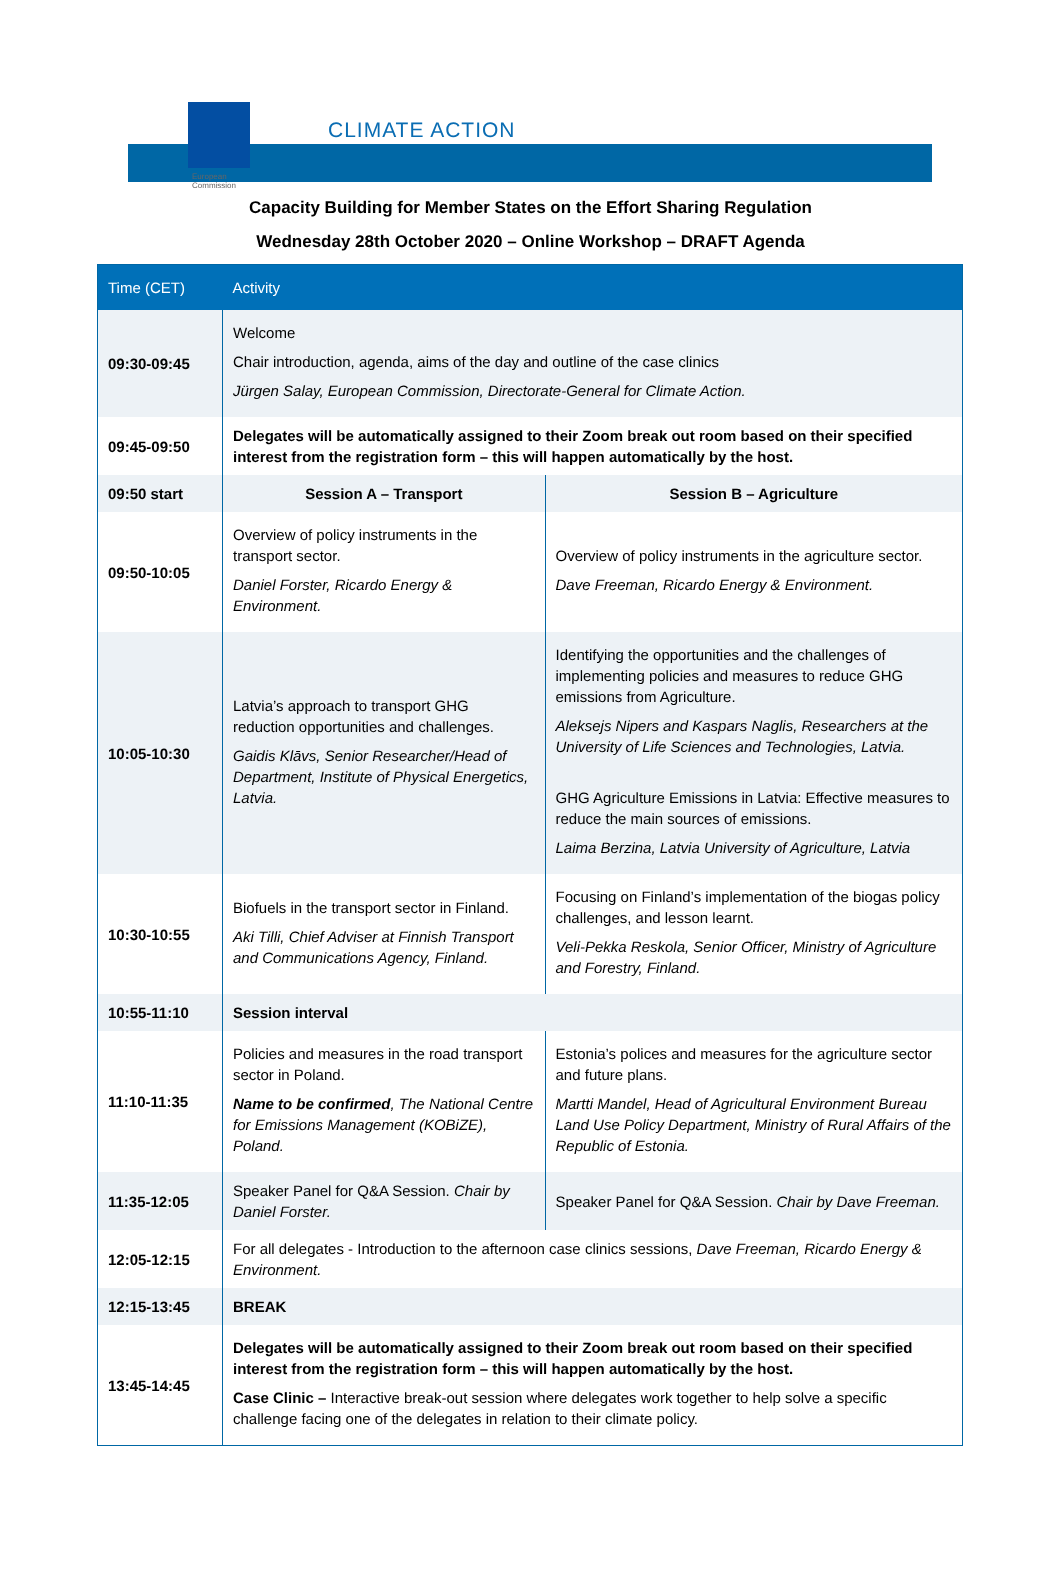European
Commission
CLIMATE ACTION
Capacity Building for Member States on the Effort Sharing Regulation
Wednesday 28th October 2020 – Online Workshop – DRAFT Agenda
| Time (CET) | Activity | |
| --- | --- | --- |
| 09:30-09:45 | Welcome Chair introduction, agenda, aims of the day and outline of the case clinics Jürgen Salay, European Commission, Directorate-General for Climate Action. | |
| 09:45-09:50 | Delegates will be automatically assigned to their Zoom break out room based on their specified interest from the registration form – this will happen automatically by the host. | |
| 09:50 start | Session A – Transport | Session B – Agriculture |
| 09:50-10:05 | Overview of policy instruments in the transport sector. Daniel Forster, Ricardo Energy & Environment. | Overview of policy instruments in the agriculture sector. Dave Freeman, Ricardo Energy & Environment. |
| 10:05-10:30 | Latvia’s approach to transport GHG reduction opportunities and challenges. Gaidis Klāvs, Senior Researcher/Head of Department, Institute of Physical Energetics, Latvia. | Identifying the opportunities and the challenges of implementing policies and measures to reduce GHG emissions from Agriculture. Aleksejs Nipers and Kaspars Naglis, Researchers at the University of Life Sciences and Technologies, Latvia. GHG Agriculture Emissions in Latvia: Effective measures to reduce the main sources of emissions. Laima Berzina, Latvia University of Agriculture, Latvia |
| 10:30-10:55 | Biofuels in the transport sector in Finland. Aki Tilli, Chief Adviser at Finnish Transport and Communications Agency, Finland. | Focusing on Finland’s implementation of the biogas policy challenges, and lesson learnt. Veli-Pekka Reskola, Senior Officer, Ministry of Agriculture and Forestry, Finland. |
| 10:55-11:10 | Session interval | |
| 11:10-11:35 | Policies and measures in the road transport sector in Poland. Name to be confirmed , The National Centre for Emissions Management (KOBiZE), Poland. | Estonia’s polices and measures for the agriculture sector and future plans. Martti Mandel, Head of Agricultural Environment Bureau Land Use Policy Department, Ministry of Rural Affairs of the Republic of Estonia. |
| 11:35-12:05 | Speaker Panel for Q&A Session. Chair by Daniel Forster. | Speaker Panel for Q&A Session. Chair by Dave Freeman. |
| 12:05-12:15 | For all delegates - Introduction to the afternoon case clinics sessions, Dave Freeman, Ricardo Energy & Environment. | |
| 12:15-13:45 | BREAK | |
| 13:45-14:45 | Delegates will be automatically assigned to their Zoom break out room based on their specified interest from the registration form – this will happen automatically by the host. Case Clinic – Interactive break-out session where delegates work together to help solve a specific challenge facing one of the delegates in relation to their climate policy. | |